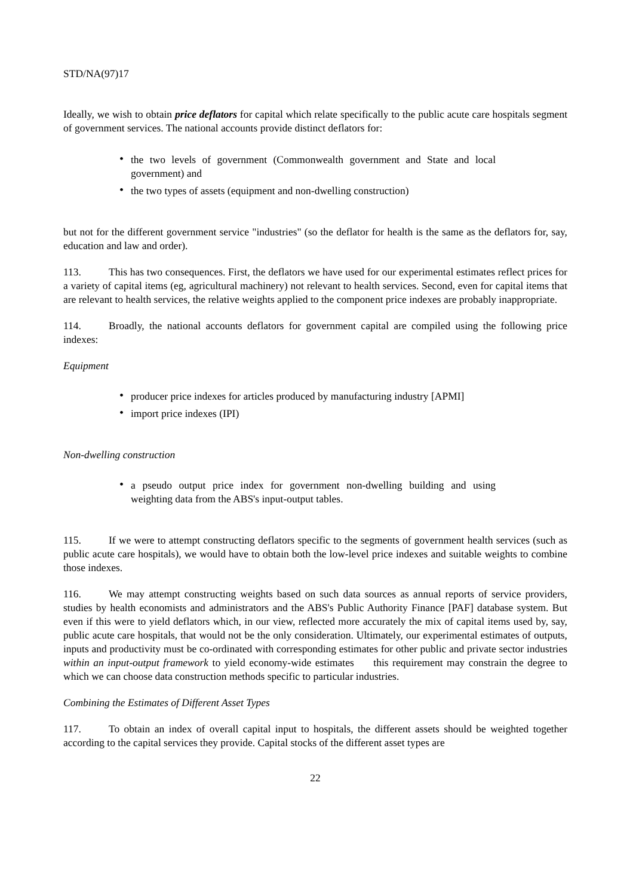STD/NA(97)17
Ideally, we wish to obtain price deflators for capital which relate specifically to the public acute care hospitals segment of government services. The national accounts provide distinct deflators for:
• the two levels of government (Commonwealth government and State and local government) and
• the two types of assets (equipment and non-dwelling construction)
but not for the different government service "industries" (so the deflator for health is the same as the deflators for, say, education and law and order).
113. This has two consequences. First, the deflators we have used for our experimental estimates reflect prices for a variety of capital items (eg, agricultural machinery) not relevant to health services. Second, even for capital items that are relevant to health services, the relative weights applied to the component price indexes are probably inappropriate.
114. Broadly, the national accounts deflators for government capital are compiled using the following price indexes:
Equipment
• producer price indexes for articles produced by manufacturing industry [APMI]
• import price indexes (IPI)
Non-dwelling construction
• a pseudo output price index for government non-dwelling building and using weighting data from the ABS's input-output tables.
115. If we were to attempt constructing deflators specific to the segments of government health services (such as public acute care hospitals), we would have to obtain both the low-level price indexes and suitable weights to combine those indexes.
116. We may attempt constructing weights based on such data sources as annual reports of service providers, studies by health economists and administrators and the ABS's Public Authority Finance [PAF] database system. But even if this were to yield deflators which, in our view, reflected more accurately the mix of capital items used by, say, public acute care hospitals, that would not be the only consideration. Ultimately, our experimental estimates of outputs, inputs and productivity must be co-ordinated with corresponding estimates for other public and private sector industries within an input-output framework to yield economy-wide estimates this requirement may constrain the degree to which we can choose data construction methods specific to particular industries.
Combining the Estimates of Different Asset Types
117. To obtain an index of overall capital input to hospitals, the different assets should be weighted together according to the capital services they provide. Capital stocks of the different asset types are
22